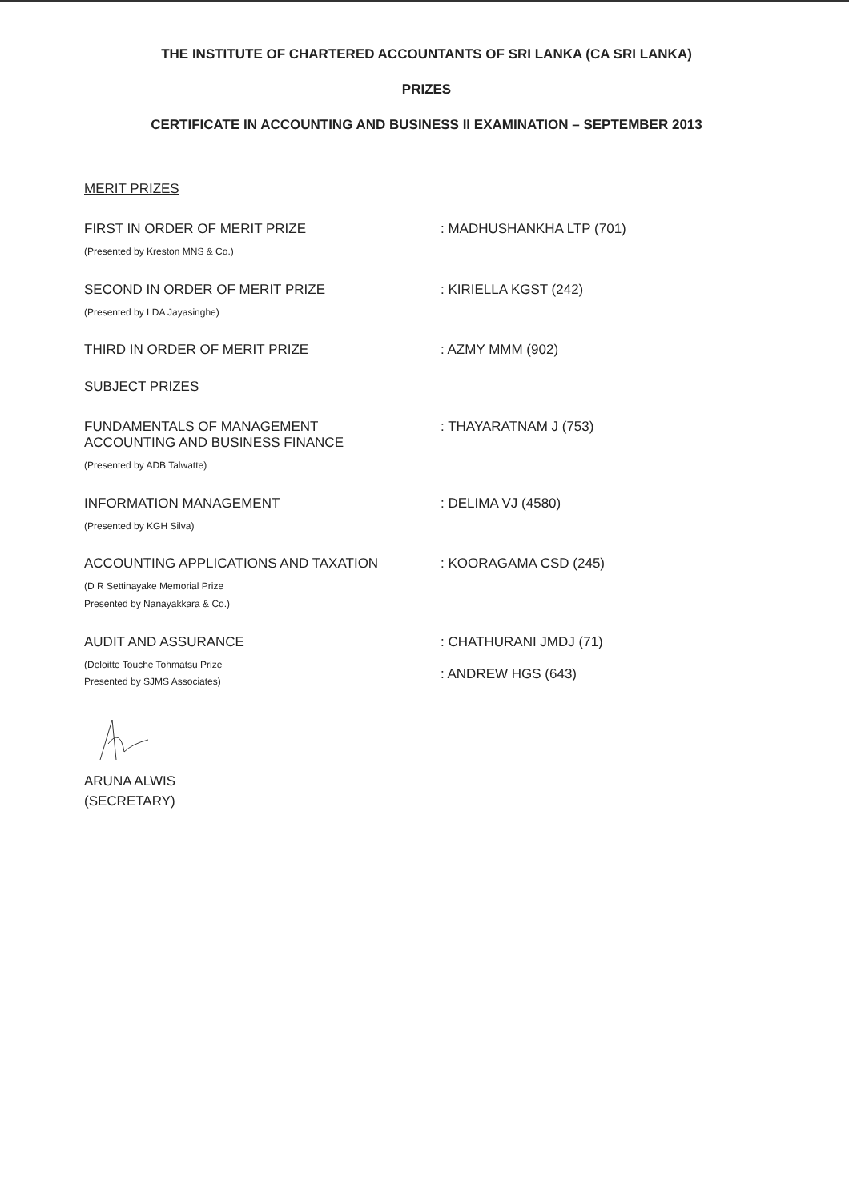THE INSTITUTE OF CHARTERED ACCOUNTANTS OF SRI LANKA (CA SRI LANKA)
PRIZES
CERTIFICATE IN ACCOUNTING AND BUSINESS II EXAMINATION – SEPTEMBER 2013
MERIT PRIZES
FIRST IN ORDER OF MERIT PRIZE
(Presented by Kreston MNS & Co.)
: MADHUSHANKHA LTP (701)
SECOND IN ORDER OF MERIT PRIZE
(Presented by LDA Jayasinghe)
: KIRIELLA KGST (242)
THIRD IN ORDER OF MERIT PRIZE : AZMY MMM (902)
SUBJECT PRIZES
FUNDAMENTALS OF MANAGEMENT
ACCOUNTING AND BUSINESS FINANCE
(Presented by ADB Talwatte)
: THAYARATNAM J (753)
INFORMATION MANAGEMENT
(Presented by KGH Silva)
: DELIMA VJ (4580)
ACCOUNTING APPLICATIONS AND TAXATION
(D R Settinayake Memorial Prize
Presented by Nanayakkara & Co.)
: KOORAGAMA CSD (245)
AUDIT AND ASSURANCE
(Deloitte Touche Tohmatsu Prize
Presented by SJMS Associates)
: CHATHURANI JMDJ (71)
: ANDREW HGS (643)
ARUNA ALWIS
(SECRETARY)